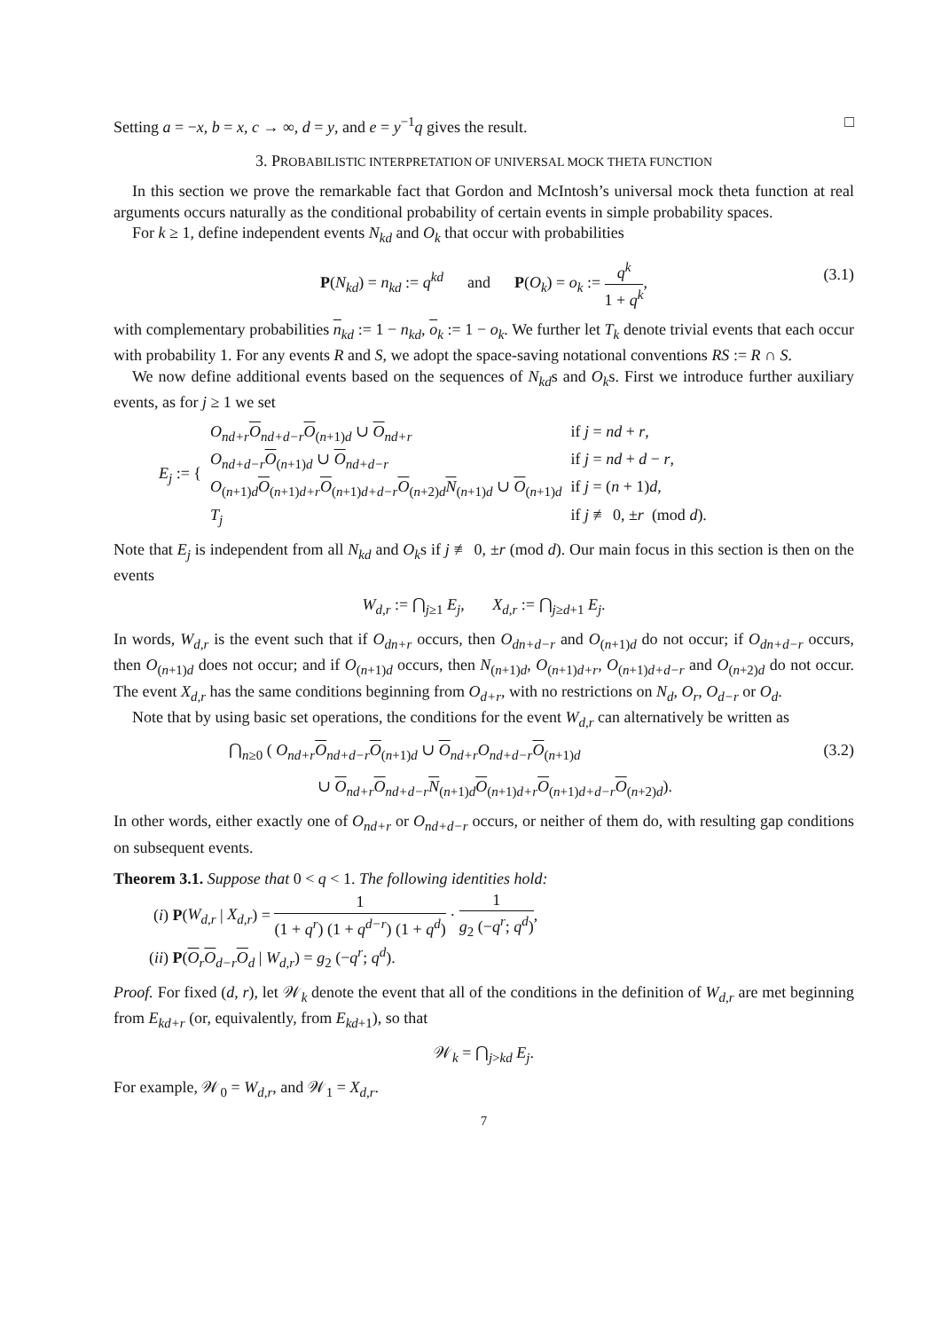Setting a = −x, b = x, c → ∞, d = y, and e = y<sup>−1</sup>q gives the result. □
3. PROBABILISTIC INTERPRETATION OF UNIVERSAL MOCK THETA FUNCTION
In this section we prove the remarkable fact that Gordon and McIntosh’s universal mock theta function at real arguments occurs naturally as the conditional probability of certain events in simple probability spaces.
For k ≥ 1, define independent events N<sub>kd</sub> and O<sub>k</sub> that occur with probabilities
P(N<sub>kd</sub>) = n<sub>kd</sub> := q<sup>kd</sup> and P(O<sub>k</sub>) = o<sub>k</sub> := q<sup>k</sup> 1 + q<sup>k</sup>,
(3.1)
with complementary probabilities n<sub>kd</sub> := 1 − n<sub>kd</sub>, o<sub>k</sub> := 1 − o<sub>k</sub>. We further let T<sub>k</sub> denote trivial events that each occur with probability 1. For any events R and S, we adopt the space-saving notational conventions RS := R ∩ S.
We now define additional events based on the sequences of N<sub>kd</sub>s and O<sub>k</sub>s. First we introduce further auxiliary events, as for j ≥ 1 we set
| E<sub>j</sub> := { | O<sub>nd+r</sub> O<sub>nd+d−r</sub> O<sub>(n+1)d</sub> ∪ O<sub>nd+r</sub> | if j = nd + r , |
| | O<sub>nd+d−r</sub> O<sub>(n+1)d</sub> ∪ O<sub>nd+d−r</sub> | if j = nd + d − r , |
| | O<sub>(n+1)d</sub> O<sub>(n+1)d+r</sub> O<sub>(n+1)d+d−r</sub> O<sub>(n+2)d</sub> N<sub>(n+1)d</sub> ∪ O<sub>(n+1)d</sub> | if j = ( n + 1) d , |
| | T<sub>j</sub> | if j ≢ 0, ± r (mod d ). |
Note that E<sub>j</sub> is independent from all N<sub>kd</sub> and O<sub>k</sub>s if j ≢ 0, ±r (mod d). Our main focus in this section is then on the events
W<sub>d,r</sub> := ⋂<sub>j≥1</sub> E<sub>j</sub>, X<sub>d,r</sub> := ⋂<sub>j≥d+1</sub> E<sub>j</sub>.
In words, W<sub>d,r</sub> is the event such that if O<sub>dn+r</sub> occurs, then O<sub>dn+d−r</sub> and O<sub>(n+1)d</sub> do not occur; if O<sub>dn+d−r</sub> occurs, then O<sub>(n+1)d</sub> does not occur; and if O<sub>(n+1)d</sub> occurs, then N<sub>(n+1)d</sub>, O<sub>(n+1)d+r</sub>, O<sub>(n+1)d+d−r</sub> and O<sub>(n+2)d</sub> do not occur. The event X<sub>d,r</sub> has the same conditions beginning from O<sub>d+r</sub>, with no restrictions on N<sub>d</sub>, O<sub>r</sub>, O<sub>d−r</sub> or O<sub>d</sub>.
Note that by using basic set operations, the conditions for the event W<sub>d,r</sub> can alternatively be written as
(3.2) ⋂<sub>n≥0</sub> ( O<sub>nd+r</sub> O<sub>nd+d−r</sub>O<sub>(n+1)d</sub> ∪ O<sub>nd+r</sub>O<sub>nd+d−r</sub> O<sub>(n+1)d</sub>
∪ O<sub>nd+r</sub>O<sub>nd+d−r</sub>N<sub>(n+1)d</sub>O<sub>(n+1)d+r</sub>O<sub>(n+1)d+d−r</sub>O<sub>(n+2)d</sub>).
In other words, either exactly one of O<sub>nd+r</sub> or O<sub>nd+d−r</sub> occurs, or neither of them do, with resulting gap conditions on subsequent events.
Theorem 3.1. Suppose that 0 < q < 1. The following identities hold:
(i) P(W<sub>d,r</sub> | X<sub>d,r</sub>) = 1 (1 + q<sup>r</sup>) (1 + q<sup>d−r</sup>) (1 + q<sup>d</sup>) · 1 g<sub>2</sub> (−q<sup>r</sup>; q<sup>d</sup>),
(ii) P(O<sub>r</sub>O<sub>d−r</sub>O<sub>d</sub> | W<sub>d,r</sub>) = g<sub>2</sub> (−q<sup>r</sup>; q<sup>d</sup>).
Proof. For fixed (d, r), let 𝒲<sub>k</sub> denote the event that all of the conditions in the definition of W<sub>d,r</sub> are met beginning from E<sub>kd+r</sub> (or, equivalently, from E<sub>kd+1</sub>), so that
𝒲<sub>k</sub> = ⋂<sub>j>kd</sub> E<sub>j</sub>.
For example, 𝒲<sub>0</sub> = W<sub>d,r</sub>, and 𝒲<sub>1</sub> = X<sub>d,r</sub>.
7